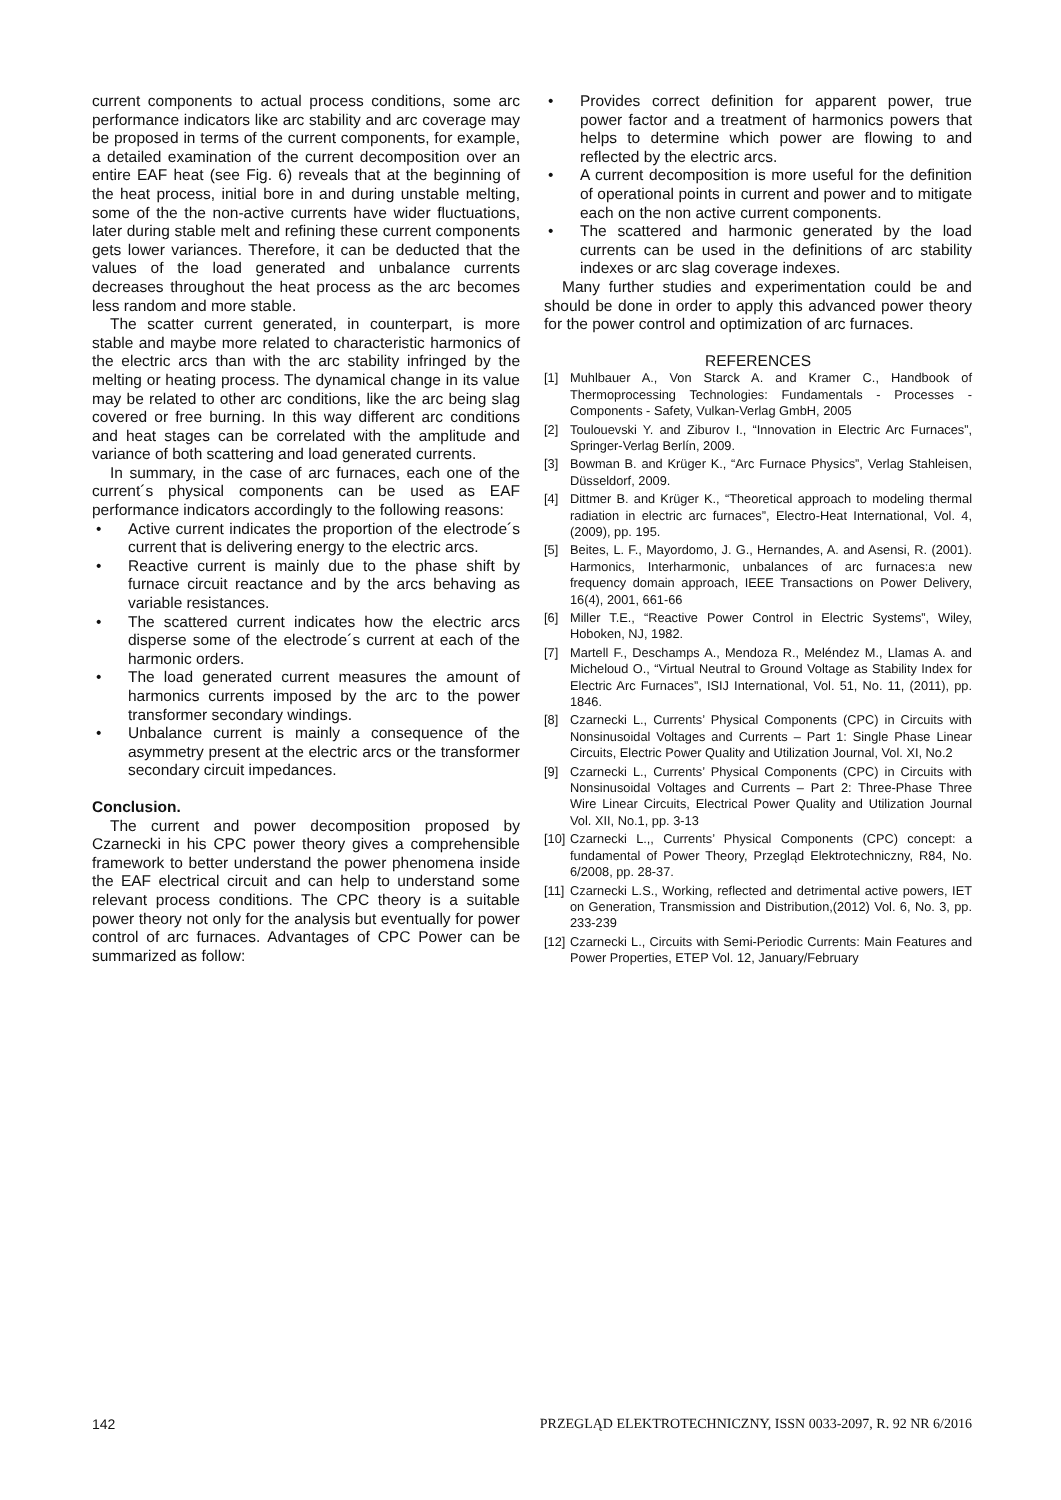current components to actual process conditions, some arc performance indicators like arc stability and arc coverage may be proposed in terms of the current components, for example, a detailed examination of the current decomposition over an entire EAF heat (see Fig. 6) reveals that at the beginning of the heat process, initial bore in and during unstable melting, some of the the non-active currents have wider fluctuations, later during stable melt and refining these current components gets lower variances. Therefore, it can be deducted that the values of the load generated and unbalance currents decreases throughout the heat process as the arc becomes less random and more stable.
The scatter current generated, in counterpart, is more stable and maybe more related to characteristic harmonics of the electric arcs than with the arc stability infringed by the melting or heating process. The dynamical change in its value may be related to other arc conditions, like the arc being slag covered or free burning. In this way different arc conditions and heat stages can be correlated with the amplitude and variance of both scattering and load generated currents.
In summary, in the case of arc furnaces, each one of the current´s physical components can be used as EAF performance indicators accordingly to the following reasons:
• Active current indicates the proportion of the electrode´s current that is delivering energy to the electric arcs.
• Reactive current is mainly due to the phase shift by furnace circuit reactance and by the arcs behaving as variable resistances.
• The scattered current indicates how the electric arcs disperse some of the electrode´s current at each of the harmonic orders.
• The load generated current measures the amount of harmonics currents imposed by the arc to the power transformer secondary windings.
• Unbalance current is mainly a consequence of the asymmetry present at the electric arcs or the transformer secondary circuit impedances.
Conclusion.
The current and power decomposition proposed by Czarnecki in his CPC power theory gives a comprehensible framework to better understand the power phenomena inside the EAF electrical circuit and can help to understand some relevant process conditions. The CPC theory is a suitable power theory not only for the analysis but eventually for power control of arc furnaces. Advantages of CPC Power can be summarized as follow:
• Provides correct definition for apparent power, true power factor and a treatment of harmonics powers that helps to determine which power are flowing to and reflected by the electric arcs.
• A current decomposition is more useful for the definition of operational points in current and power and to mitigate each on the non active current components.
• The scattered and harmonic generated by the load currents can be used in the definitions of arc stability indexes or arc slag coverage indexes.
Many further studies and experimentation could be and should be done in order to apply this advanced power theory for the power control and optimization of arc furnaces.
REFERENCES
[1] Muhlbauer A., Von Starck A. and Kramer C., Handbook of Thermoprocessing Technologies: Fundamentals - Processes - Components - Safety, Vulkan-Verlag GmbH, 2005
[2] Toulouevski Y. and Ziburov I., “Innovation in Electric Arc Furnaces”, Springer-Verlag Berlín, 2009.
[3] Bowman B. and Krüger K., “Arc Furnace Physics”, Verlag Stahleisen, Düsseldorf, 2009.
[4] Dittmer B. and Krüger K., “Theoretical approach to modeling thermal radiation in electric arc furnaces”, Electro-Heat International, Vol. 4, (2009), pp. 195.
[5] Beites, L. F., Mayordomo, J. G., Hernandes, A. and Asensi, R. (2001). Harmonics, Interharmonic, unbalances of arc furnaces:a new frequency domain approach, IEEE Transactions on Power Delivery, 16(4), 2001, 661-66
[6] Miller T.E., “Reactive Power Control in Electric Systems”, Wiley, Hoboken, NJ, 1982.
[7] Martell F., Deschamps A., Mendoza R., Meléndez M., Llamas A. and Micheloud O., “Virtual Neutral to Ground Voltage as Stability Index for Electric Arc Furnaces”, ISIJ International, Vol. 51, No. 11, (2011), pp. 1846.
[8] Czarnecki L., Currents’ Physical Components (CPC) in Circuits with Nonsinusoidal Voltages and Currents – Part 1: Single Phase Linear Circuits, Electric Power Quality and Utilization Journal, Vol. XI, No.2
[9] Czarnecki L., Currents’ Physical Components (CPC) in Circuits with Nonsinusoidal Voltages and Currents – Part 2: Three-Phase Three Wire Linear Circuits, Electrical Power Quality and Utilization Journal Vol. XII, No.1, pp. 3-13
[10] Czarnecki L.,, Currents’ Physical Components (CPC) concept: a fundamental of Power Theory, Przegląd Elektrotechniczny, R84, No. 6/2008, pp. 28-37.
[11] Czarnecki L.S., Working, reflected and detrimental active powers, IET on Generation, Transmission and Distribution,(2012) Vol. 6, No. 3, pp. 233-239
[12] Czarnecki L., Circuits with Semi-Periodic Currents: Main Features and Power Properties, ETEP Vol. 12, January/February
142 PRZEGLĄD ELEKTROTECHNICZNY, ISSN 0033-2097, R. 92 NR 6/2016